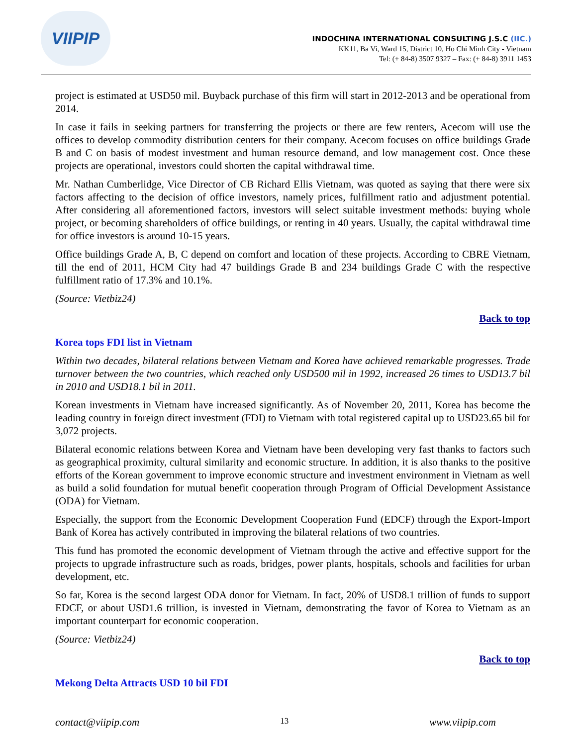VIIPIP
INDOCHINA INTERNATIONAL CONSULTING J.S.C (IIC.)
KK11, Ba Vi, Ward 15, District 10, Ho Chi Minh City - Vietnam
Tel: (+ 84-8) 3507 9327 – Fax: (+ 84-8) 3911 1453
project is estimated at USD50 mil. Buyback purchase of this firm will start in 2012-2013 and be operational from 2014.
In case it fails in seeking partners for transferring the projects or there are few renters, Acecom will use the offices to develop commodity distribution centers for their company. Acecom focuses on office buildings Grade B and C on basis of modest investment and human resource demand, and low management cost. Once these projects are operational, investors could shorten the capital withdrawal time.
Mr. Nathan Cumberlidge, Vice Director of CB Richard Ellis Vietnam, was quoted as saying that there were six factors affecting to the decision of office investors, namely prices, fulfillment ratio and adjustment potential. After considering all aforementioned factors, investors will select suitable investment methods: buying whole project, or becoming shareholders of office buildings, or renting in 40 years. Usually, the capital withdrawal time for office investors is around 10-15 years.
Office buildings Grade A, B, C depend on comfort and location of these projects. According to CBRE Vietnam, till the end of 2011, HCM City had 47 buildings Grade B and 234 buildings Grade C with the respective fulfillment ratio of 17.3% and 10.1%.
(Source: Vietbiz24)
Back to top
Korea tops FDI list in Vietnam
Within two decades, bilateral relations between Vietnam and Korea have achieved remarkable progresses. Trade turnover between the two countries, which reached only USD500 mil in 1992, increased 26 times to USD13.7 bil in 2010 and USD18.1 bil in 2011.
Korean investments in Vietnam have increased significantly. As of November 20, 2011, Korea has become the leading country in foreign direct investment (FDI) to Vietnam with total registered capital up to USD23.65 bil for 3,072 projects.
Bilateral economic relations between Korea and Vietnam have been developing very fast thanks to factors such as geographical proximity, cultural similarity and economic structure. In addition, it is also thanks to the positive efforts of the Korean government to improve economic structure and investment environment in Vietnam as well as build a solid foundation for mutual benefit cooperation through Program of Official Development Assistance (ODA) for Vietnam.
Especially, the support from the Economic Development Cooperation Fund (EDCF) through the Export-Import Bank of Korea has actively contributed in improving the bilateral relations of two countries.
This fund has promoted the economic development of Vietnam through the active and effective support for the projects to upgrade infrastructure such as roads, bridges, power plants, hospitals, schools and facilities for urban development, etc.
So far, Korea is the second largest ODA donor for Vietnam. In fact, 20% of USD8.1 trillion of funds to support EDCF, or about USD1.6 trillion, is invested in Vietnam, demonstrating the favor of Korea to Vietnam as an important counterpart for economic cooperation.
(Source: Vietbiz24)
Back to top
Mekong Delta Attracts USD 10 bil FDI
contact@viipip.com 13 www.viipip.com